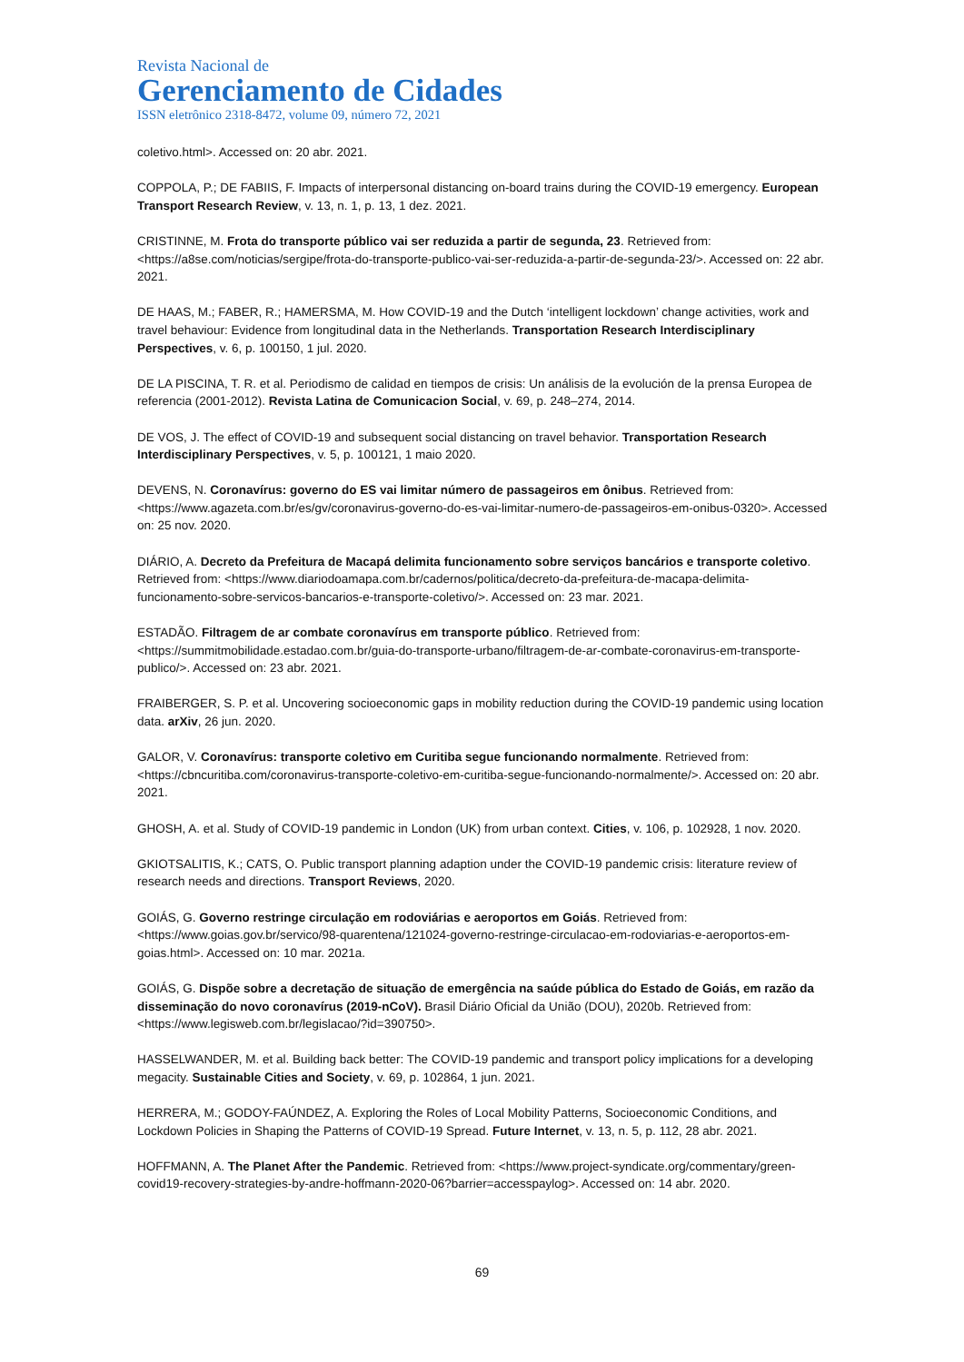Revista Nacional de
Gerenciamento de Cidades
ISSN eletrônico 2318-8472, volume 09, número 72, 2021
coletivo.html>. Accessed on: 20 abr. 2021.
COPPOLA, P.; DE FABIIS, F. Impacts of interpersonal distancing on-board trains during the COVID-19 emergency. European Transport Research Review, v. 13, n. 1, p. 13, 1 dez. 2021.
CRISTINNE, M. Frota do transporte público vai ser reduzida a partir de segunda, 23. Retrieved from: <https://a8se.com/noticias/sergipe/frota-do-transporte-publico-vai-ser-reduzida-a-partir-de-segunda-23/>. Accessed on: 22 abr. 2021.
DE HAAS, M.; FABER, R.; HAMERSMA, M. How COVID-19 and the Dutch ‘intelligent lockdown’ change activities, work and travel behaviour: Evidence from longitudinal data in the Netherlands. Transportation Research Interdisciplinary Perspectives, v. 6, p. 100150, 1 jul. 2020.
DE LA PISCINA, T. R. et al. Periodismo de calidad en tiempos de crisis: Un análisis de la evolución de la prensa Europea de referencia (2001-2012). Revista Latina de Comunicacion Social, v. 69, p. 248–274, 2014.
DE VOS, J. The effect of COVID-19 and subsequent social distancing on travel behavior. Transportation Research Interdisciplinary Perspectives, v. 5, p. 100121, 1 maio 2020.
DEVENS, N. Coronavírus: governo do ES vai limitar número de passageiros em ônibus. Retrieved from: <https://www.agazeta.com.br/es/gv/coronavirus-governo-do-es-vai-limitar-numero-de-passageiros-em-onibus-0320>. Accessed on: 25 nov. 2020.
DIÁRIO, A. Decreto da Prefeitura de Macapá delimita funcionamento sobre serviços bancários e transporte coletivo. Retrieved from: <https://www.diariodoamapa.com.br/cadernos/politica/decreto-da-prefeitura-de-macapa-delimita-funcionamento-sobre-servicos-bancarios-e-transporte-coletivo/>. Accessed on: 23 mar. 2021.
ESTADÃO. Filtragem de ar combate coronavírus em transporte público. Retrieved from: <https://summitmobilidade.estadao.com.br/guia-do-transporte-urbano/filtragem-de-ar-combate-coronavirus-em-transporte-publico/>. Accessed on: 23 abr. 2021.
FRAIBERGER, S. P. et al. Uncovering socioeconomic gaps in mobility reduction during the COVID-19 pandemic using location data. arXiv, 26 jun. 2020.
GALOR, V. Coronavírus: transporte coletivo em Curitiba segue funcionando normalmente. Retrieved from: <https://cbncuritiba.com/coronavirus-transporte-coletivo-em-curitiba-segue-funcionando-normalmente/>. Accessed on: 20 abr. 2021.
GHOSH, A. et al. Study of COVID-19 pandemic in London (UK) from urban context. Cities, v. 106, p. 102928, 1 nov. 2020.
GKIOTSALITIS, K.; CATS, O. Public transport planning adaption under the COVID-19 pandemic crisis: literature review of research needs and directions. Transport Reviews, 2020.
GOIÁS, G. Governo restringe circulação em rodoviárias e aeroportos em Goiás. Retrieved from: <https://www.goias.gov.br/servico/98-quarentena/121024-governo-restringe-circulacao-em-rodoviarias-e-aeroportos-em-goias.html>. Accessed on: 10 mar. 2021a.
GOIÁS, G. Dispõe sobre a decretação de situação de emergência na saúde pública do Estado de Goiás, em razão da disseminação do novo coronavírus (2019-nCoV). Brasil Diário Oficial da União (DOU), 2020b. Retrieved from: <https://www.legisweb.com.br/legislacao/?id=390750>.
HASSELWANDER, M. et al. Building back better: The COVID-19 pandemic and transport policy implications for a developing megacity. Sustainable Cities and Society, v. 69, p. 102864, 1 jun. 2021.
HERRERA, M.; GODOY-FAÚNDEZ, A. Exploring the Roles of Local Mobility Patterns, Socioeconomic Conditions, and Lockdown Policies in Shaping the Patterns of COVID-19 Spread. Future Internet, v. 13, n. 5, p. 112, 28 abr. 2021.
HOFFMANN, A. The Planet After the Pandemic. Retrieved from: <https://www.project-syndicate.org/commentary/green-covid19-recovery-strategies-by-andre-hoffmann-2020-06?barrier=accesspaylog>. Accessed on: 14 abr. 2020.
69